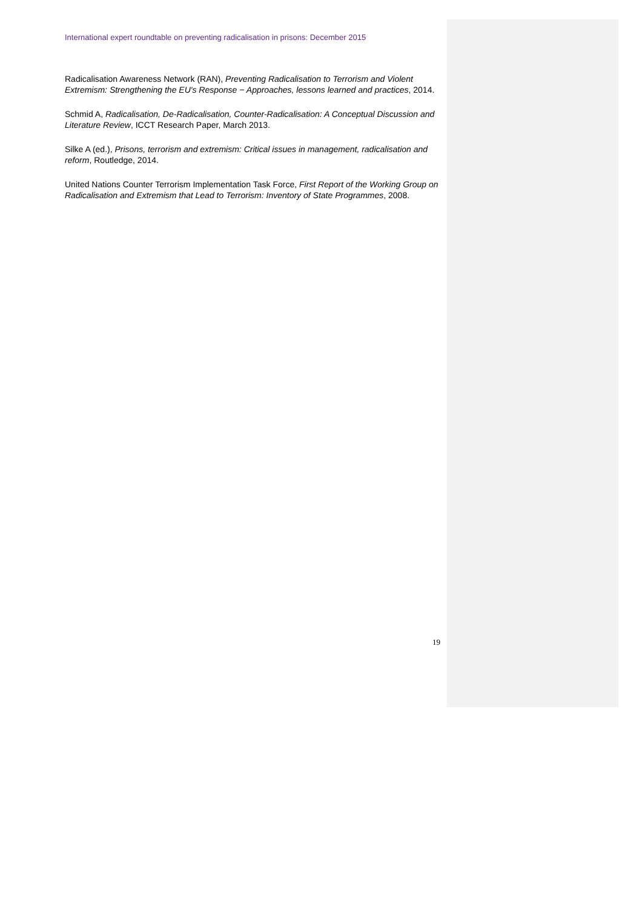International expert roundtable on preventing radicalisation in prisons: December 2015
Radicalisation Awareness Network (RAN), Preventing Radicalisation to Terrorism and Violent Extremism: Strengthening the EU's Response − Approaches, lessons learned and practices, 2014.
Schmid A, Radicalisation, De-Radicalisation, Counter-Radicalisation: A Conceptual Discussion and Literature Review, ICCT Research Paper, March 2013.
Silke A (ed.), Prisons, terrorism and extremism: Critical issues in management, radicalisation and reform, Routledge, 2014.
United Nations Counter Terrorism Implementation Task Force, First Report of the Working Group on Radicalisation and Extremism that Lead to Terrorism: Inventory of State Programmes, 2008.
19